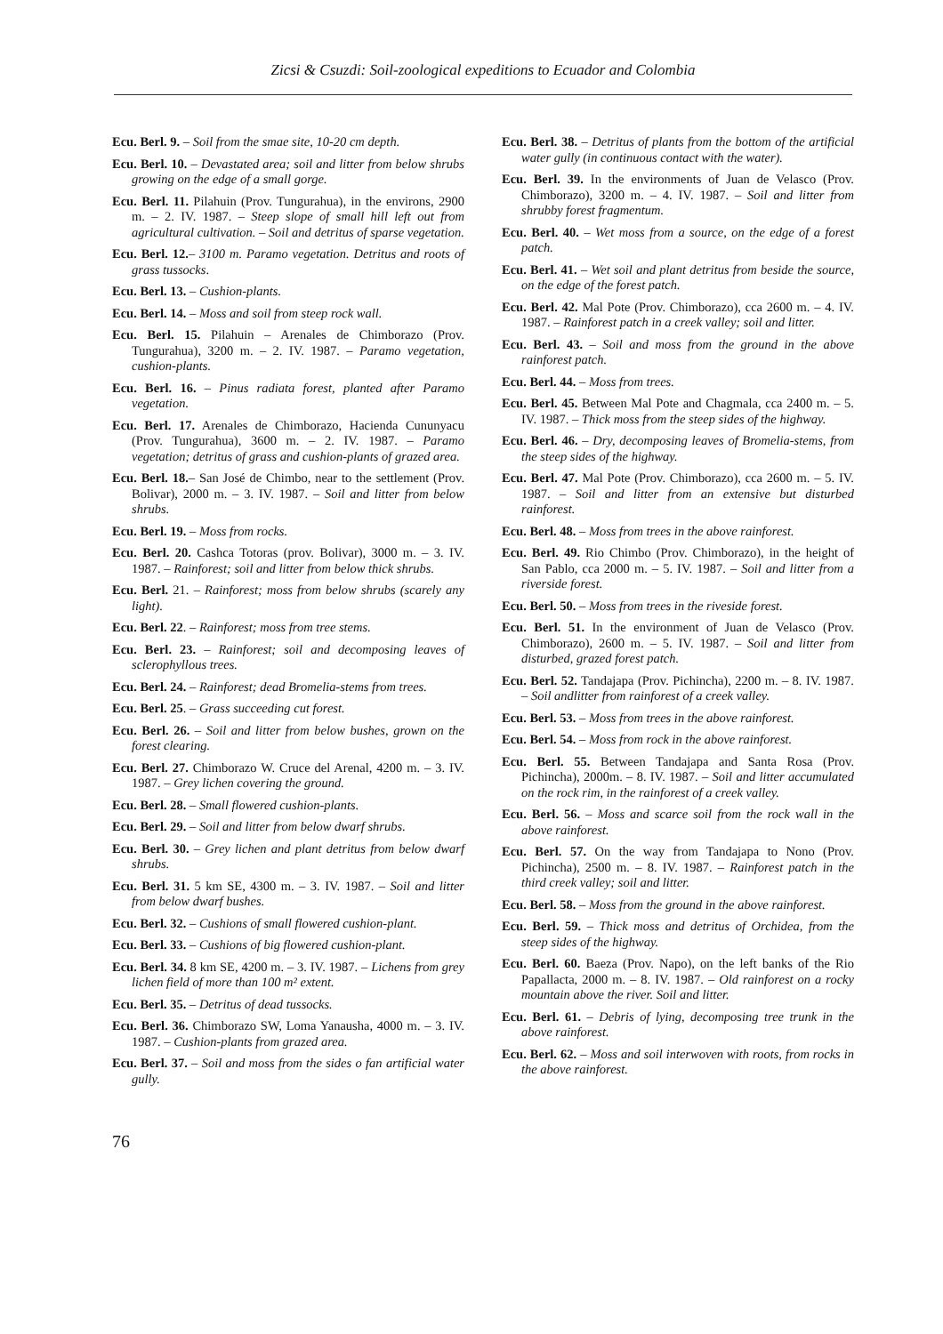Zicsi & Csuzdi: Soil-zoological expeditions to Ecuador and Colombia
Ecu. Berl. 9. – Soil from the smae site, 10-20 cm depth.
Ecu. Berl. 10. – Devastated area; soil and litter from below shrubs growing on the edge of a small gorge.
Ecu. Berl. 11. Pilahuin (Prov. Tungurahua), in the environs, 2900 m. – 2. IV. 1987. – Steep slope of small hill left out from agricultural cultivation. – Soil and detritus of sparse vegetation.
Ecu. Berl. 12.– 3100 m. Paramo vegetation. Detritus and roots of grass tussocks.
Ecu. Berl. 13. – Cushion-plants.
Ecu. Berl. 14. – Moss and soil from steep rock wall.
Ecu. Berl. 15. Pilahuin – Arenales de Chimborazo (Prov. Tungurahua), 3200 m. – 2. IV. 1987. – Paramo vegetation, cushion-plants.
Ecu. Berl. 16. – Pinus radiata forest, planted after Paramo vegetation.
Ecu. Berl. 17. Arenales de Chimborazo, Hacienda Cununyacu (Prov. Tungurahua), 3600 m. – 2. IV. 1987. – Paramo vegetation; detritus of grass and cushion-plants of grazed area.
Ecu. Berl. 18.– San José de Chimbo, near to the settlement (Prov. Bolivar), 2000 m. – 3. IV. 1987. – Soil and litter from below shrubs.
Ecu. Berl. 19. – Moss from rocks.
Ecu. Berl. 20. Cashca Totoras (prov. Bolivar), 3000 m. – 3. IV. 1987. – Rainforest; soil and litter from below thick shrubs.
Ecu. Berl. 21. – Rainforest; moss from below shrubs (scarely any light).
Ecu. Berl. 22. – Rainforest; moss from tree stems.
Ecu. Berl. 23. – Rainforest; soil and decomposing leaves of sclerophyllous trees.
Ecu. Berl. 24. – Rainforest; dead Bromelia-stems from trees.
Ecu. Berl. 25. – Grass succeeding cut forest.
Ecu. Berl. 26. – Soil and litter from below bushes, grown on the forest clearing.
Ecu. Berl. 27. Chimborazo W. Cruce del Arenal, 4200 m. – 3. IV. 1987. – Grey lichen covering the ground.
Ecu. Berl. 28. – Small flowered cushion-plants.
Ecu. Berl. 29. – Soil and litter from below dwarf shrubs.
Ecu. Berl. 30. – Grey lichen and plant detritus from below dwarf shrubs.
Ecu. Berl. 31. 5 km SE, 4300 m. – 3. IV. 1987. – Soil and litter from below dwarf bushes.
Ecu. Berl. 32. – Cushions of small flowered cushion-plant.
Ecu. Berl. 33. – Cushions of big flowered cushion-plant.
Ecu. Berl. 34. 8 km SE, 4200 m. – 3. IV. 1987. – Lichens from grey lichen field of more than 100 m² extent.
Ecu. Berl. 35. – Detritus of dead tussocks.
Ecu. Berl. 36. Chimborazo SW, Loma Yanausha, 4000 m. – 3. IV. 1987. – Cushion-plants from grazed area.
Ecu. Berl. 37. – Soil and moss from the sides o fan artificial water gully.
Ecu. Berl. 38. – Detritus of plants from the bottom of the artificial water gully (in continuous contact with the water).
Ecu. Berl. 39. In the environments of Juan de Velasco (Prov. Chimborazo), 3200 m. – 4. IV. 1987. – Soil and litter from shrubby forest fragmentum.
Ecu. Berl. 40. – Wet moss from a source, on the edge of a forest patch.
Ecu. Berl. 41. – Wet soil and plant detritus from beside the source, on the edge of the forest patch.
Ecu. Berl. 42. Mal Pote (Prov. Chimborazo), cca 2600 m. – 4. IV. 1987. – Rainforest patch in a creek valley; soil and litter.
Ecu. Berl. 43. – Soil and moss from the ground in the above rainforest patch.
Ecu. Berl. 44. – Moss from trees.
Ecu. Berl. 45. Between Mal Pote and Chagmala, cca 2400 m. – 5. IV. 1987. – Thick moss from the steep sides of the highway.
Ecu. Berl. 46. – Dry, decomposing leaves of Bromelia-stems, from the steep sides of the highway.
Ecu. Berl. 47. Mal Pote (Prov. Chimborazo), cca 2600 m. – 5. IV. 1987. – Soil and litter from an extensive but disturbed rainforest.
Ecu. Berl. 48. – Moss from trees in the above rainforest.
Ecu. Berl. 49. Rio Chimbo (Prov. Chimborazo), in the height of San Pablo, cca 2000 m. – 5. IV. 1987. – Soil and litter from a riverside forest.
Ecu. Berl. 50. – Moss from trees in the riveside forest.
Ecu. Berl. 51. In the environment of Juan de Velasco (Prov. Chimborazo), 2600 m. – 5. IV. 1987. – Soil and litter from disturbed, grazed forest patch.
Ecu. Berl. 52. Tandajapa (Prov. Pichincha), 2200 m. – 8. IV. 1987. – Soil andlitter from rainforest of a creek valley.
Ecu. Berl. 53. – Moss from trees in the above rainforest.
Ecu. Berl. 54. – Moss from rock in the above rainforest.
Ecu. Berl. 55. Between Tandajapa and Santa Rosa (Prov. Pichincha), 2000m. – 8. IV. 1987. – Soil and litter accumulated on the rock rim, in the rainforest of a creek valley.
Ecu. Berl. 56. – Moss and scarce soil from the rock wall in the above rainforest.
Ecu. Berl. 57. On the way from Tandajapa to Nono (Prov. Pichincha), 2500 m. – 8. IV. 1987. – Rainforest patch in the third creek valley; soil and litter.
Ecu. Berl. 58. – Moss from the ground in the above rainforest.
Ecu. Berl. 59. – Thick moss and detritus of Orchidea, from the steep sides of the highway.
Ecu. Berl. 60. Baeza (Prov. Napo), on the left banks of the Rio Papallacta, 2000 m. – 8. IV. 1987. – Old rainforest on a rocky mountain above the river. Soil and litter.
Ecu. Berl. 61. – Debris of lying, decomposing tree trunk in the above rainforest.
Ecu. Berl. 62. – Moss and soil interwoven with roots, from rocks in the above rainforest.
76